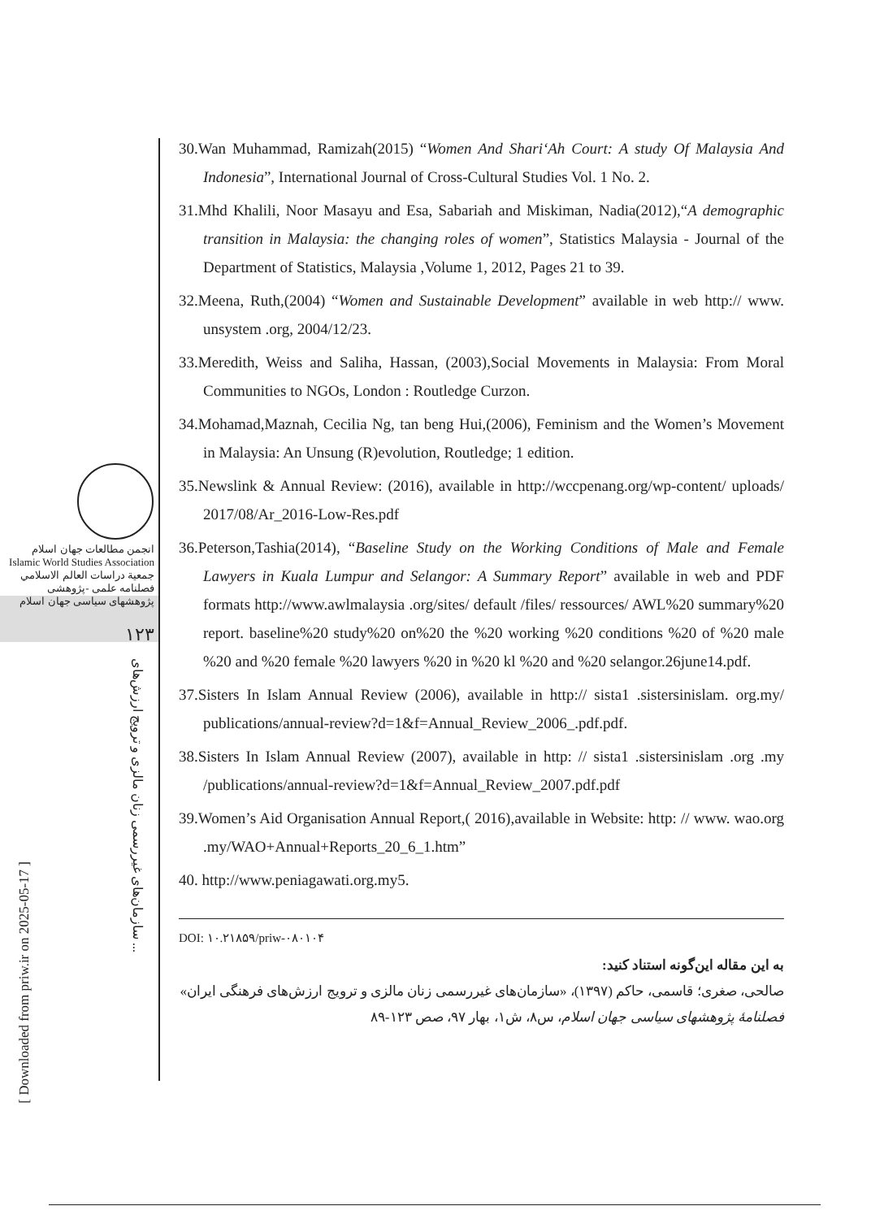انجمن مطالعات جهان اسلام
Islamic World Studies Association
جمعية دراسات العالم الاسلامي
فصلنامه علمی -پژوهشی
پژوهشهای سیاسی جهان اسلام
۱۲۳
سازمان‌های غیررسمی زنان مالزی و ترویج ارزش‌های ...
[ Downloaded from priw.ir on 2025-05-17 ]
30.Wan Muhammad, Ramizah(2015) “Women And Shari‘Ah Court: A study Of Malaysia And Indonesia”, International Journal of Cross-Cultural Studies Vol. 1 No. 2.
31.Mhd Khalili, Noor Masayu and Esa, Sabariah and Miskiman, Nadia(2012),“A demographic transition in Malaysia: the changing roles of women”, Statistics Malaysia - Journal of the Department of Statistics, Malaysia ,Volume 1, 2012, Pages 21 to 39.
32.Meena, Ruth,(2004) “Women and Sustainable Development” available in web http:// www. unsystem .org, 2004/12/23.
33.Meredith, Weiss and Saliha, Hassan, (2003),Social Movements in Malaysia: From Moral Communities to NGOs, London : Routledge Curzon.
34.Mohamad,Maznah, Cecilia Ng, tan beng Hui,(2006), Feminism and the Women’s Movement in Malaysia: An Unsung (R)evolution, Routledge; 1 edition.
35.Newslink & Annual Review: (2016), available in http://wccpenang.org/wp-content/ uploads/ 2017/08/Ar_2016-Low-Res.pdf
36.Peterson,Tashia(2014), “Baseline Study on the Working Conditions of Male and Female Lawyers in Kuala Lumpur and Selangor: A Summary Report” available in web and PDF formats http://www.awlmalaysia .org/sites/ default /files/ ressources/ AWL%20 summary%20 report. baseline%20 study%20 on%20 the %20 working %20 conditions %20 of %20 male %20 and %20 female %20 lawyers %20 in %20 kl %20 and %20 selangor.26june14.pdf.
37.Sisters In Islam Annual Review (2006), available in http:// sista1 .sistersinislam. org.my/ publications/annual-review?d=1&f=Annual_Review_2006_.pdf.pdf.
38.Sisters In Islam Annual Review (2007), available in http: // sista1 .sistersinislam .org .my /publications/annual-review?d=1&f=Annual_Review_2007.pdf.pdf
39.Women’s Aid Organisation Annual Report,( 2016),available in Website: http: // www. wao.org .my/WAO+Annual+Reports_20_6_1.htm”
40. http://www.peniagawati.org.my5.
DOI: ۱۰.۲۱۸۵۹/priw-۰۸۰۱۰۴
به این مقاله این‌گونه استناد کنید:
صالحی، صغری؛ قاسمی، حاکم (۱۳۹۷)، «سازمان‌های غیررسمی زنان مالزی و ترویج ارزش‌های فرهنگی ایران» فصلنامهٔ پژوهشهای سیاسی جهان اسلام، س۸، ش۱، بهار ۹۷، صص ۱۲۳-۸۹